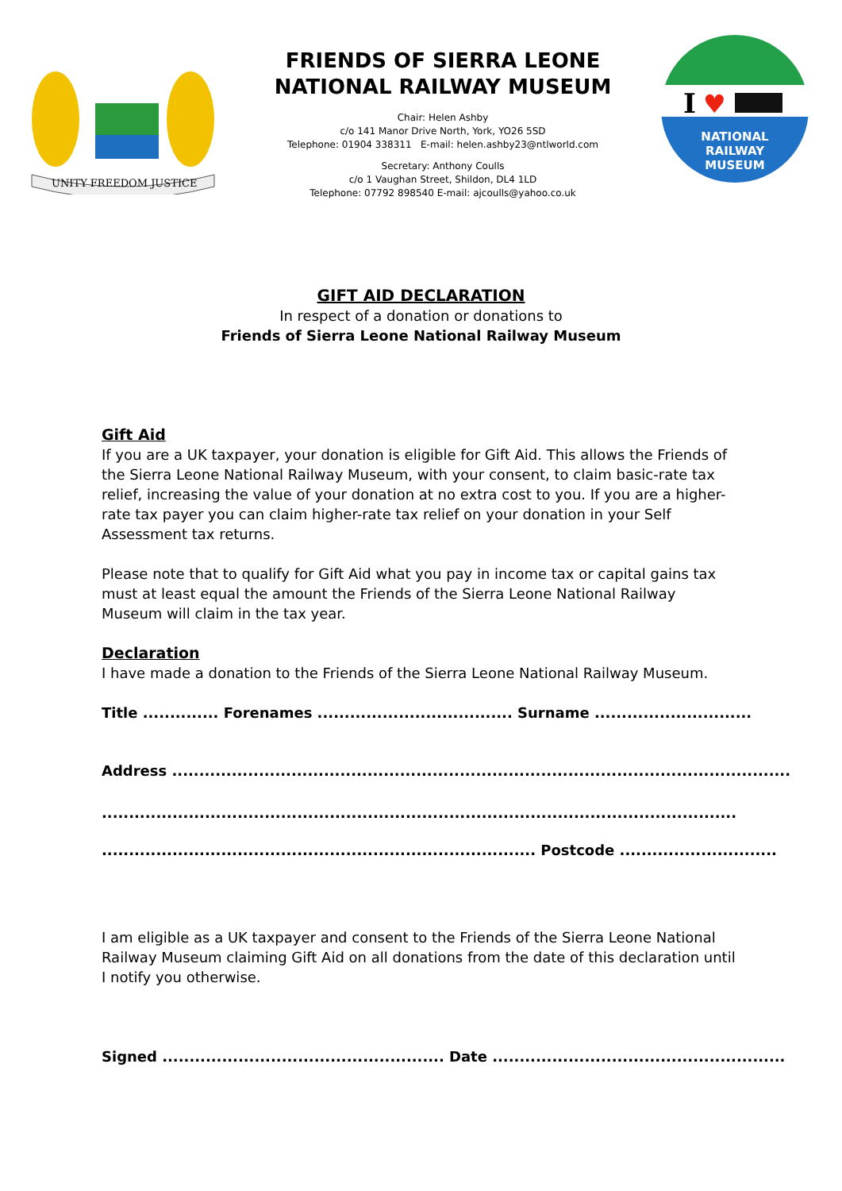UNITY FREEDOM JUSTICE
FRIENDS OF SIERRA LEONE
NATIONAL RAILWAY MUSEUM
Chair: Helen Ashby
c/o 141 Manor Drive North, York, YO26 5SD
Telephone: 01904 338311 E-mail: helen.ashby23@ntlworld.com
Secretary: Anthony Coulls
c/o 1 Vaughan Street, Shildon, DL4 1LD
Telephone: 07792 898540 E-mail: ajcoulls@yahoo.co.uk
I
♥
NATIONAL
RAILWAY
MUSEUM
GIFT AID DECLARATION
In respect of a donation or donations to
Friends of Sierra Leone National Railway Museum
Gift Aid
If you are a UK taxpayer, your donation is eligible for Gift Aid. This allows the Friends of the Sierra Leone National Railway Museum, with your consent, to claim basic-rate tax relief, increasing the value of your donation at no extra cost to you. If you are a higher-rate tax payer you can claim higher-rate tax relief on your donation in your Self Assessment tax returns.
Please note that to qualify for Gift Aid what you pay in income tax or capital gains tax must at least equal the amount the Friends of the Sierra Leone National Railway Museum will claim in the tax year.
Declaration
I have made a donation to the Friends of the Sierra Leone National Railway Museum.
Title .............. Forenames .................................... Surname .............................
Address ..................................................................................................................
.....................................................................................................................
................................................................................ Postcode .............................
I am eligible as a UK taxpayer and consent to the Friends of the Sierra Leone National Railway Museum claiming Gift Aid on all donations from the date of this declaration until I notify you otherwise.
Signed .................................................... Date ......................................................